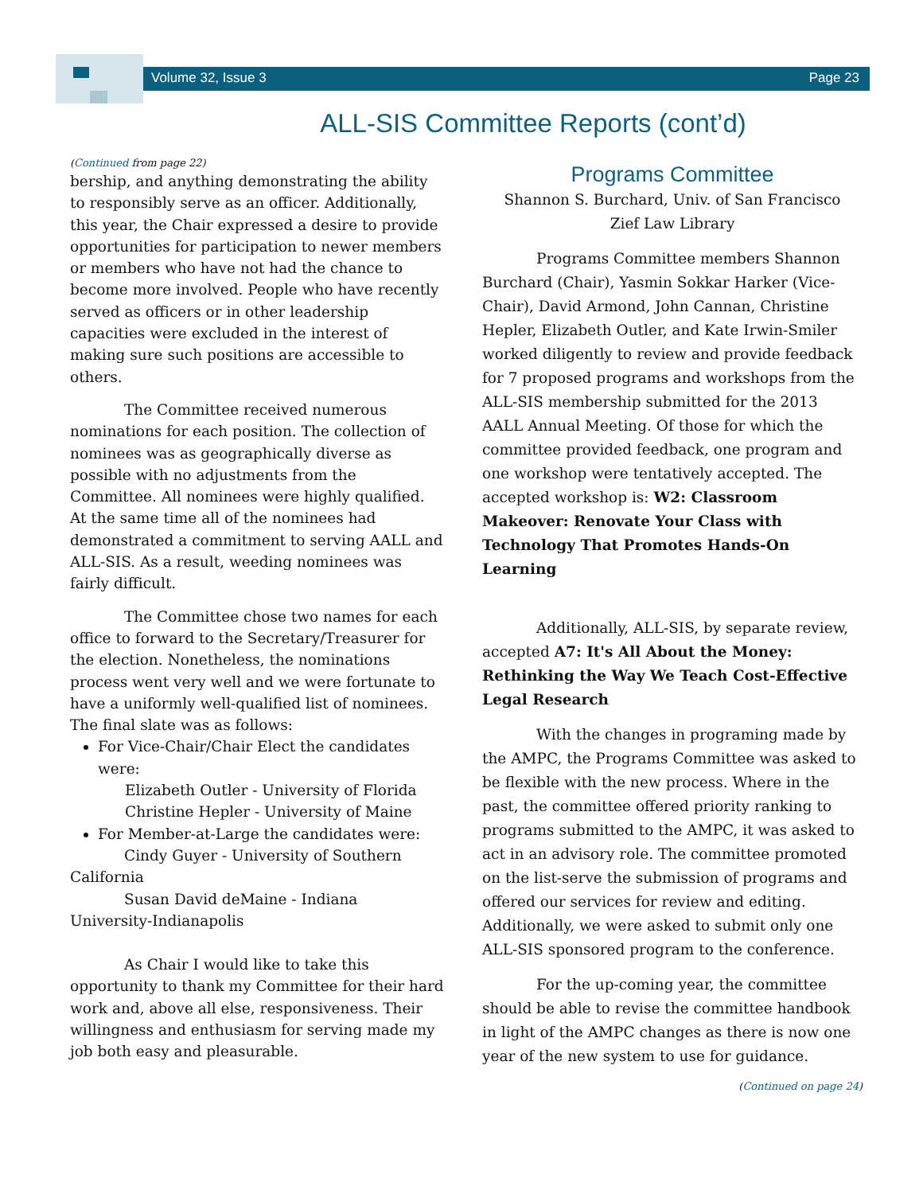Volume 32, Issue 3 Page 23
ALL-SIS Committee Reports (cont’d)
(Continued from page 22)
bership, and anything demonstrating the ability to responsibly serve as an officer. Additionally, this year, the Chair expressed a desire to provide opportunities for participation to newer members or members who have not had the chance to become more involved. People who have recently served as officers or in other leadership capacities were excluded in the interest of making sure such positions are accessible to others.
The Committee received numerous nominations for each position. The collection of nominees was as geographically diverse as possible with no adjustments from the Committee. All nominees were highly qualified. At the same time all of the nominees had demonstrated a commitment to serving AALL and ALL-SIS. As a result, weeding nominees was fairly difficult.
The Committee chose two names for each office to forward to the Secretary/Treasurer for the election. Nonetheless, the nominations process went very well and we were fortunate to have a uniformly well-qualified list of nominees. The final slate was as follows:
For Vice-Chair/Chair Elect the candidates were:
Elizabeth Outler - University of Florida
Christine Hepler - University of Maine
For Member-at-Large the candidates were:
Cindy Guyer - University of Southern California
Susan David deMaine - Indiana University-Indianapolis
As Chair I would like to take this opportunity to thank my Committee for their hard work and, above all else, responsiveness. Their willingness and enthusiasm for serving made my job both easy and pleasurable.
Programs Committee
Shannon S. Burchard, Univ. of San Francisco
Zief Law Library
Programs Committee members Shannon Burchard (Chair), Yasmin Sokkar Harker (Vice-Chair), David Armond, John Cannan, Christine Hepler, Elizabeth Outler, and Kate Irwin-Smiler worked diligently to review and provide feedback for 7 proposed programs and workshops from the ALL-SIS membership submitted for the 2013 AALL Annual Meeting. Of those for which the committee provided feedback, one program and one workshop were tentatively accepted. The accepted workshop is: W2: Classroom Makeover: Renovate Your Class with Technology That Promotes Hands-On Learning
Additionally, ALL-SIS, by separate review, accepted A7: It's All About the Money: Rethinking the Way We Teach Cost-Effective Legal Research
With the changes in programing made by the AMPC, the Programs Committee was asked to be flexible with the new process. Where in the past, the committee offered priority ranking to programs submitted to the AMPC, it was asked to act in an advisory role. The committee promoted on the list-serve the submission of programs and offered our services for review and editing. Additionally, we were asked to submit only one ALL-SIS sponsored program to the conference.
For the up-coming year, the committee should be able to revise the committee handbook in light of the AMPC changes as there is now one year of the new system to use for guidance.
(Continued on page 24)